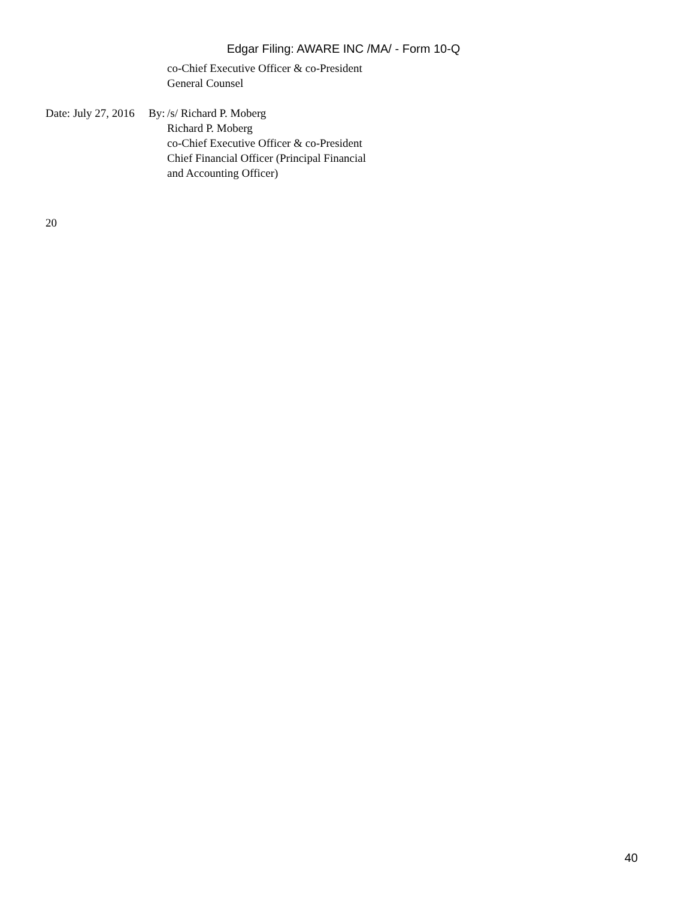Edgar Filing: AWARE INC /MA/ - Form 10-Q
co-Chief Executive Officer & co-President
General Counsel
Date: July 27, 2016 By: /s/ Richard P. Moberg
Richard P. Moberg
co-Chief Executive Officer & co-President
Chief Financial Officer (Principal Financial
and Accounting Officer)
20
40